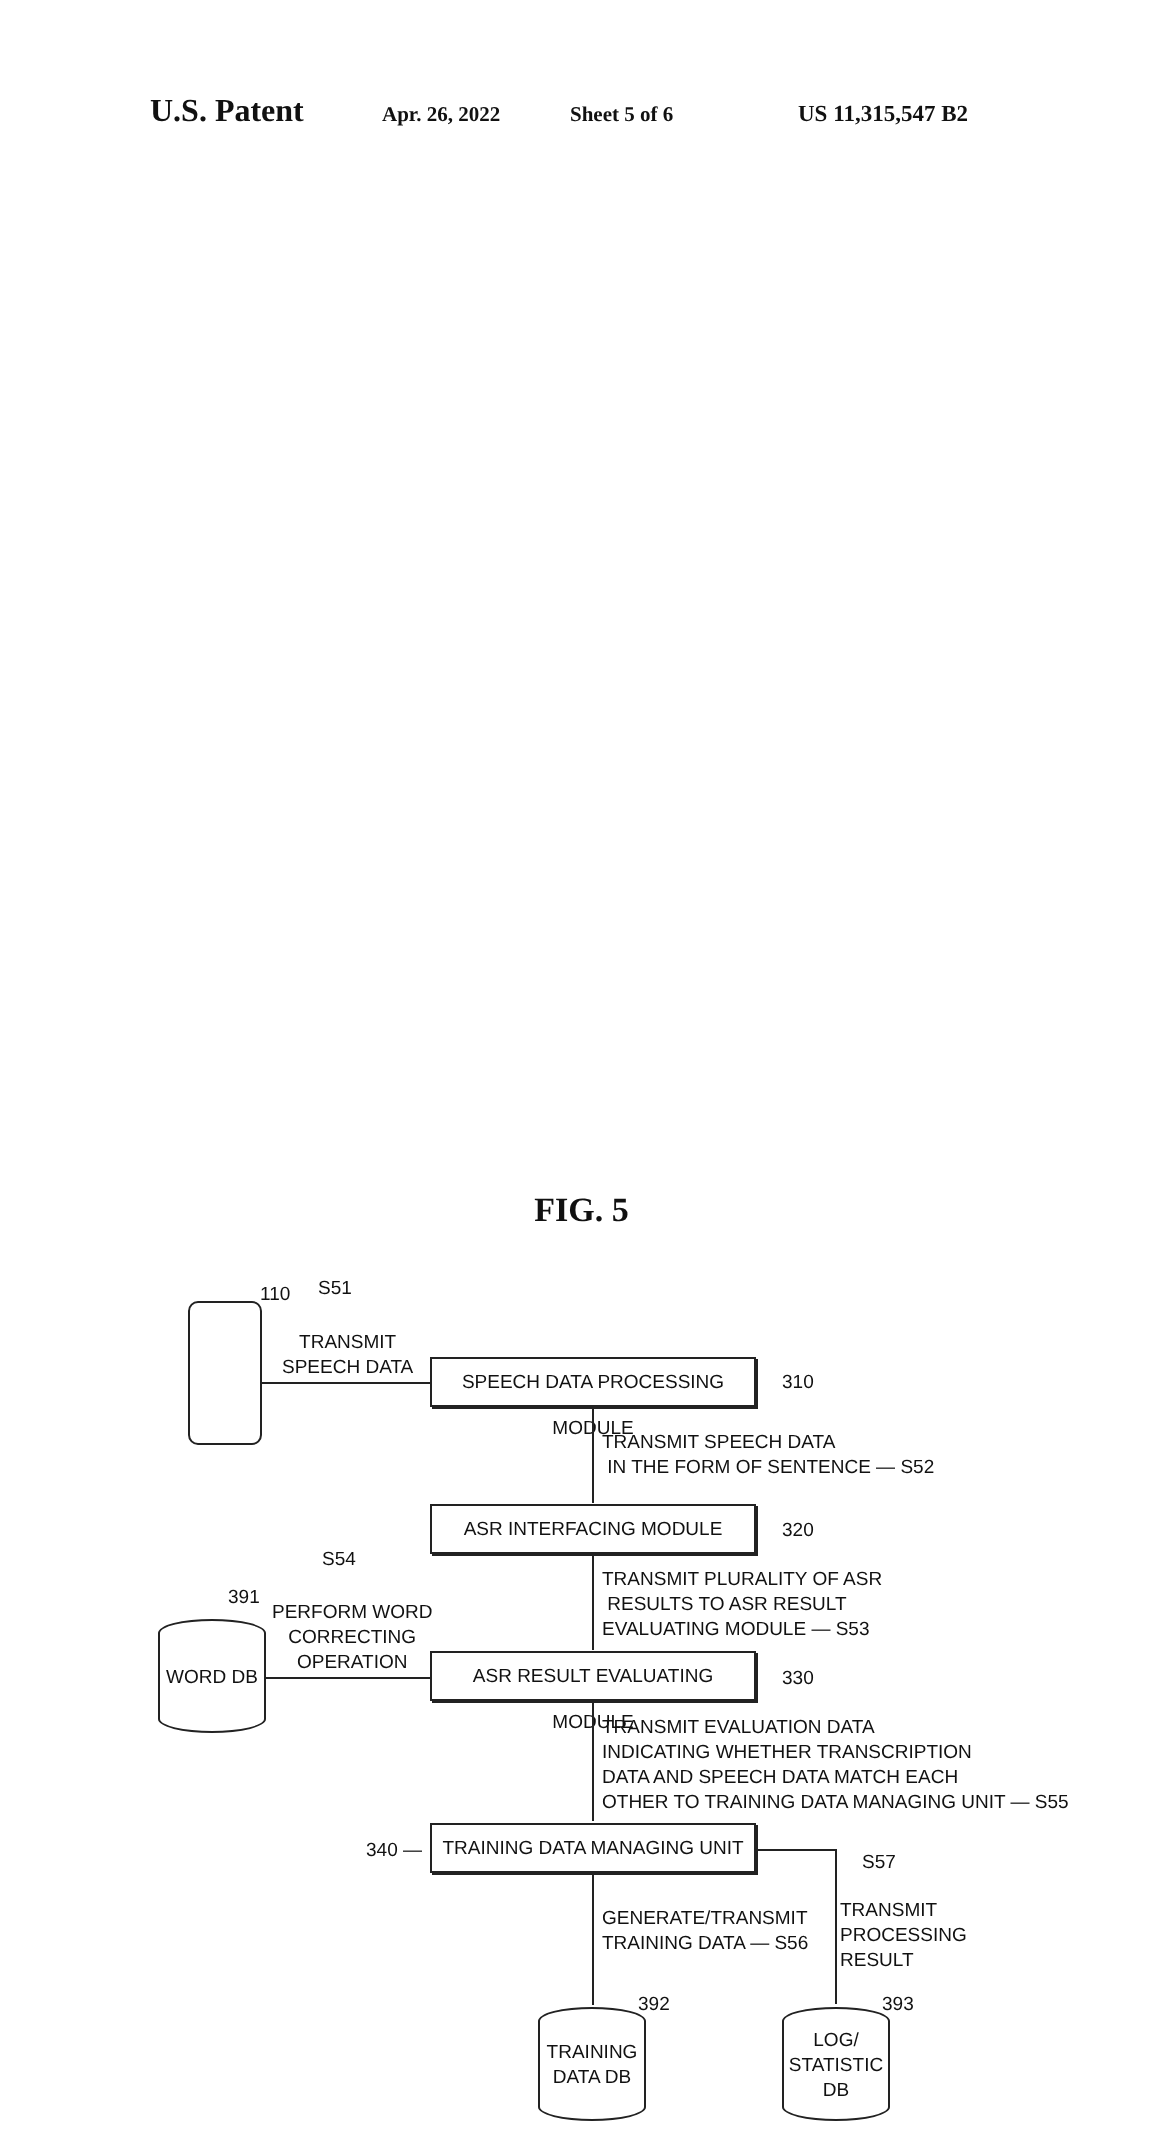U.S. Patent Apr. 26, 2022 Sheet 5 of 6 US 11,315,547 B2
FIG. 5
110 S51
TRANSMIT
SPEECH DATA
SPEECH DATA PROCESSING MODULE
310
TRANSMIT SPEECH DATA
IN THE FORM OF SENTENCE — S52
ASR INTERFACING MODULE
320
TRANSMIT PLURALITY OF ASR
RESULTS TO ASR RESULT
EVALUATING MODULE — S53
S54
391
PERFORM WORD
CORRECTING
OPERATION
WORD DB
ASR RESULT EVALUATING MODULE
330
TRANSMIT EVALUATION DATA
INDICATING WHETHER TRANSCRIPTION
DATA AND SPEECH DATA MATCH EACH
OTHER TO TRAINING DATA MANAGING UNIT — S55
340 —
TRAINING DATA MANAGING UNIT
GENERATE/TRANSMIT
TRAINING DATA — S56
S57
TRANSMIT
PROCESSING
RESULT
392 393
TRAINING
DATA DB
LOG/
STATISTIC
DB